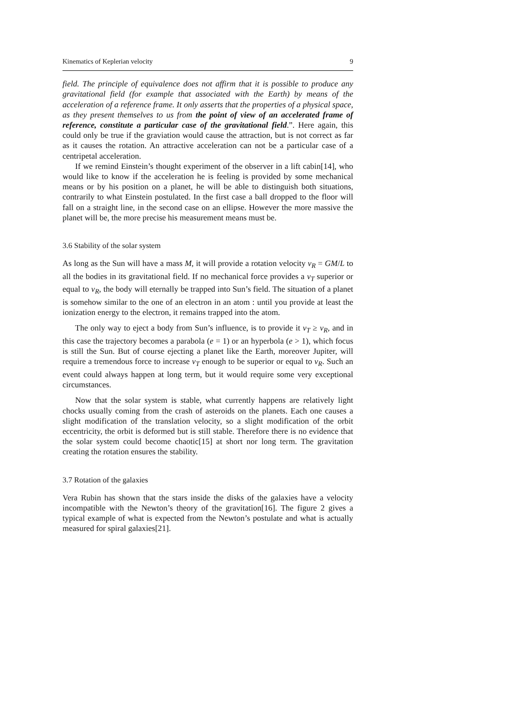Kinematics of Keplerian velocity 9
field. The principle of equivalence does not affirm that it is possible to produce any gravitational field (for example that associated with the Earth) by means of the acceleration of a reference frame. It only asserts that the properties of a physical space, as they present themselves to us from the point of view of an accelerated frame of reference, constitute a particular case of the gravitational field.”. Here again, this could only be true if the graviation would cause the attraction, but is not correct as far as it causes the rotation. An attractive acceleration can not be a particular case of a centripetal acceleration.
If we remind Einstein’s thought experiment of the observer in a lift cabin[14], who would like to know if the acceleration he is feeling is provided by some mechanical means or by his position on a planet, he will be able to distinguish both situations, contrarily to what Einstein postulated. In the first case a ball dropped to the floor will fall on a straight line, in the second case on an ellipse. However the more massive the planet will be, the more precise his measurement means must be.
3.6 Stability of the solar system
As long as the Sun will have a mass M, it will provide a rotation velocity v<sub>R</sub> = GM/L to all the bodies in its gravitational field. If no mechanical force provides a v<sub>T</sub> superior or equal to v<sub>R</sub>, the body will eternally be trapped into Sun’s field. The situation of a planet is somehow similar to the one of an electron in an atom : until you provide at least the ionization energy to the electron, it remains trapped into the atom.
The only way to eject a body from Sun’s influence, is to provide it v<sub>T</sub> ≥ v<sub>R</sub>, and in this case the trajectory becomes a parabola (e = 1) or an hyperbola (e > 1), which focus is still the Sun. But of course ejecting a planet like the Earth, moreover Jupiter, will require a tremendous force to increase v<sub>T</sub> enough to be superior or equal to v<sub>R</sub>. Such an event could always happen at long term, but it would require some very exceptional circumstances.
Now that the solar system is stable, what currently happens are relatively light chocks usually coming from the crash of asteroids on the planets. Each one causes a slight modification of the translation velocity, so a slight modification of the orbit eccentricity, the orbit is deformed but is still stable. Therefore there is no evidence that the solar system could become chaotic[15] at short nor long term. The gravitation creating the rotation ensures the stability.
3.7 Rotation of the galaxies
Vera Rubin has shown that the stars inside the disks of the galaxies have a velocity incompatible with the Newton’s theory of the gravitation[16]. The figure 2 gives a typical example of what is expected from the Newton’s postulate and what is actually measured for spiral galaxies[21].